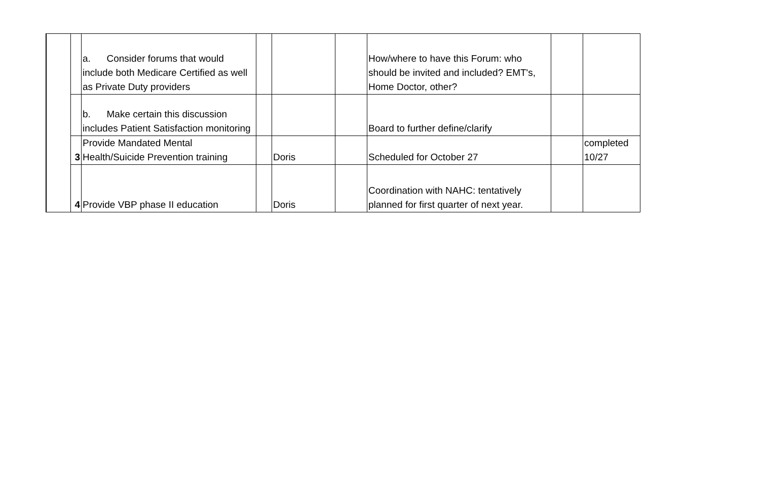| | | a. Consider forums that would include both Medicare Certified as well as Private Duty providers | | | | How/where to have this Forum: who should be invited and included? EMT's, Home Doctor, other? | | |
| | | b. Make certain this discussion includes Patient Satisfaction monitoring | | | | Board to further define/clarify | | |
| | 3 | Provide Mandated Mental Health/Suicide Prevention training | | Doris | | Scheduled for October 27 | | completed 10/27 |
| | 4 | Provide VBP phase II education | | Doris | | Coordination with NAHC: tentatively planned for first quarter of next year. | | |